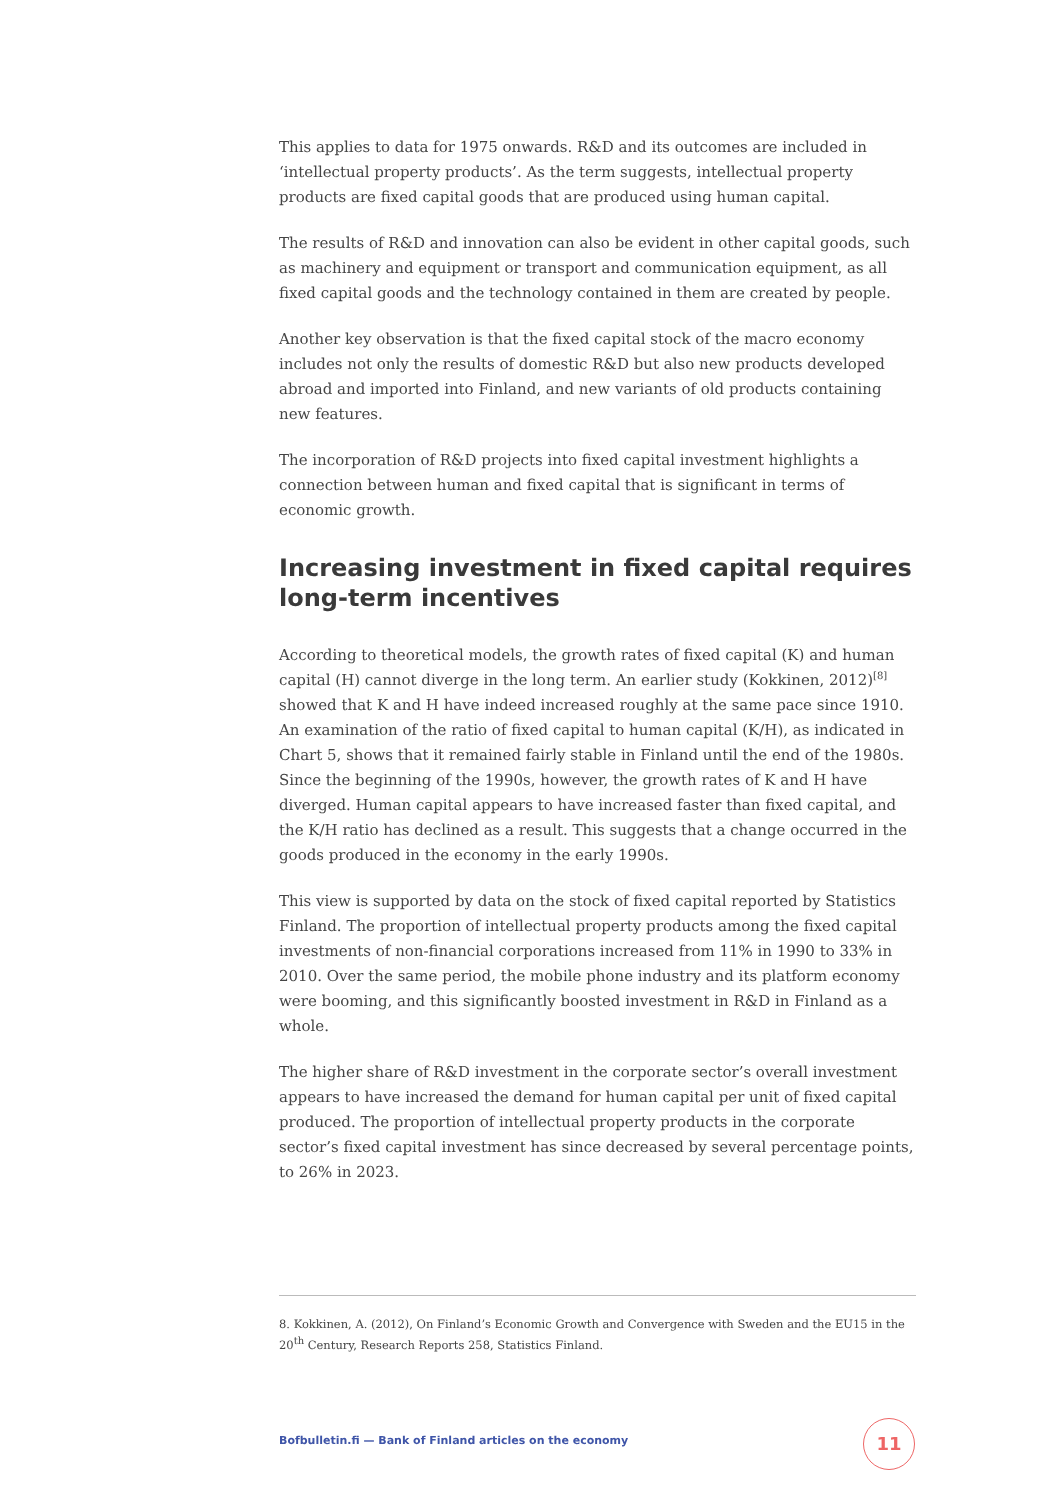This applies to data for 1975 onwards. R&D and its outcomes are included in ‘intellectual property products’. As the term suggests, intellectual property products are fixed capital goods that are produced using human capital.
The results of R&D and innovation can also be evident in other capital goods, such as machinery and equipment or transport and communication equipment, as all fixed capital goods and the technology contained in them are created by people.
Another key observation is that the fixed capital stock of the macro economy includes not only the results of domestic R&D but also new products developed abroad and imported into Finland, and new variants of old products containing new features.
The incorporation of R&D projects into fixed capital investment highlights a connection between human and fixed capital that is significant in terms of economic growth.
Increasing investment in fixed capital requires long-term incentives
According to theoretical models, the growth rates of fixed capital (K) and human capital (H) cannot diverge in the long term. An earlier study (Kokkinen, 2012)<sup>[8]</sup> showed that K and H have indeed increased roughly at the same pace since 1910. An examination of the ratio of fixed capital to human capital (K/H), as indicated in Chart 5, shows that it remained fairly stable in Finland until the end of the 1980s. Since the beginning of the 1990s, however, the growth rates of K and H have diverged. Human capital appears to have increased faster than fixed capital, and the K/H ratio has declined as a result. This suggests that a change occurred in the goods produced in the economy in the early 1990s.
This view is supported by data on the stock of fixed capital reported by Statistics Finland. The proportion of intellectual property products among the fixed capital investments of non-financial corporations increased from 11% in 1990 to 33% in 2010. Over the same period, the mobile phone industry and its platform economy were booming, and this significantly boosted investment in R&D in Finland as a whole.
The higher share of R&D investment in the corporate sector’s overall investment appears to have increased the demand for human capital per unit of fixed capital produced. The proportion of intellectual property products in the corporate sector’s fixed capital investment has since decreased by several percentage points, to 26% in 2023.
8. Kokkinen, A. (2012), On Finland’s Economic Growth and Convergence with Sweden and the EU15 in the 20<sup>th</sup> Century, Research Reports 258, Statistics Finland.
Bofbulletin.fi — Bank of Finland articles on the economy
11